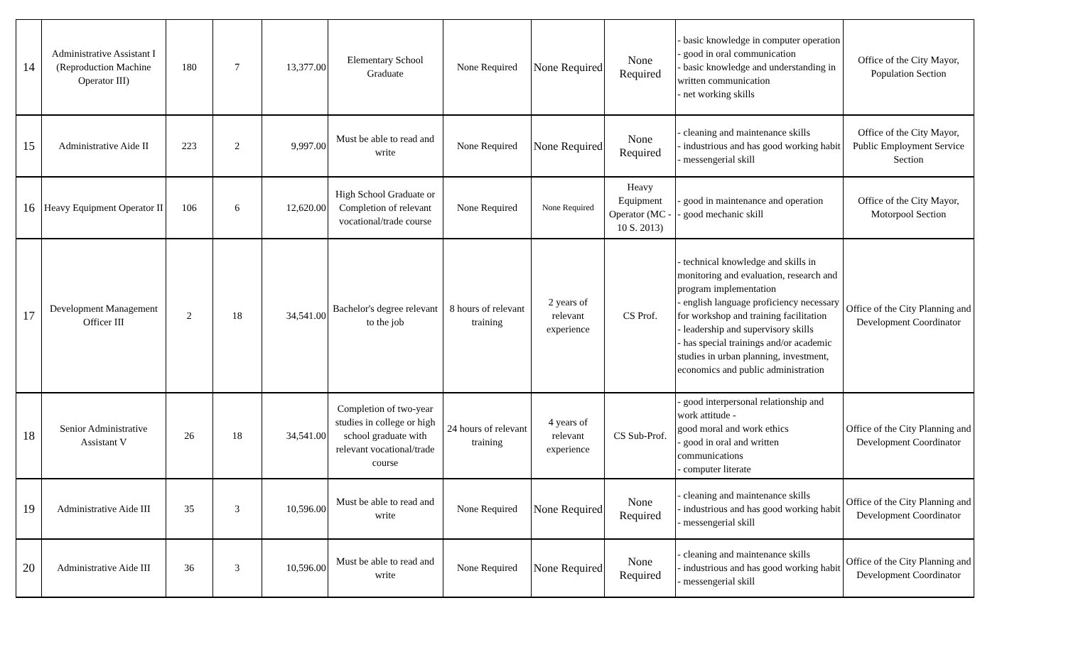| 14 | Administrative Assistant I (Reproduction Machine Operator III) | 180 | 7 | 13,377.00 | Elementary School Graduate | None Required | None Required | None Required | - basic knowledge in computer operation - good in oral communication - basic knowledge and understanding in written communication - net working skills | Office of the City Mayor, Population Section |
| 15 | Administrative Aide II | 223 | 2 | 9,997.00 | Must be able to read and write | None Required | None Required | None Required | - cleaning and maintenance skills - industrious and has good working habit - messengerial skill | Office of the City Mayor, Public Employment Service Section |
| 16 | Heavy Equipment Operator II | 106 | 6 | 12,620.00 | High School Graduate or Completion of relevant vocational/trade course | None Required | None Required | Heavy Equipment Operator (MC - 10 S. 2013) | - good in maintenance and operation - good mechanic skill | Office of the City Mayor, Motorpool Section |
| 17 | Development Management Officer III | 2 | 18 | 34,541.00 | Bachelor's degree relevant to the job | 8 hours of relevant training | 2 years of relevant experience | CS Prof. | - technical knowledge and skills in monitoring and evaluation, research and program implementation - english language proficiency necessary for workshop and training facilitation - leadership and supervisory skills - has special trainings and/or academic studies in urban planning, investment, economics and public administration | Office of the City Planning and Development Coordinator |
| 18 | Senior Administrative Assistant V | 26 | 18 | 34,541.00 | Completion of two-year studies in college or high school graduate with relevant vocational/trade course | 24 hours of relevant training | 4 years of relevant experience | CS Sub-Prof. | - good interpersonal relationship and work attitude - good moral and work ethics - good in oral and written communications - computer literate | Office of the City Planning and Development Coordinator |
| 19 | Administrative Aide III | 35 | 3 | 10,596.00 | Must be able to read and write | None Required | None Required | None Required | - cleaning and maintenance skills - industrious and has good working habit - messengerial skill | Office of the City Planning and Development Coordinator |
| 20 | Administrative Aide III | 36 | 3 | 10,596.00 | Must be able to read and write | None Required | None Required | None Required | - cleaning and maintenance skills - industrious and has good working habit - messengerial skill | Office of the City Planning and Development Coordinator |